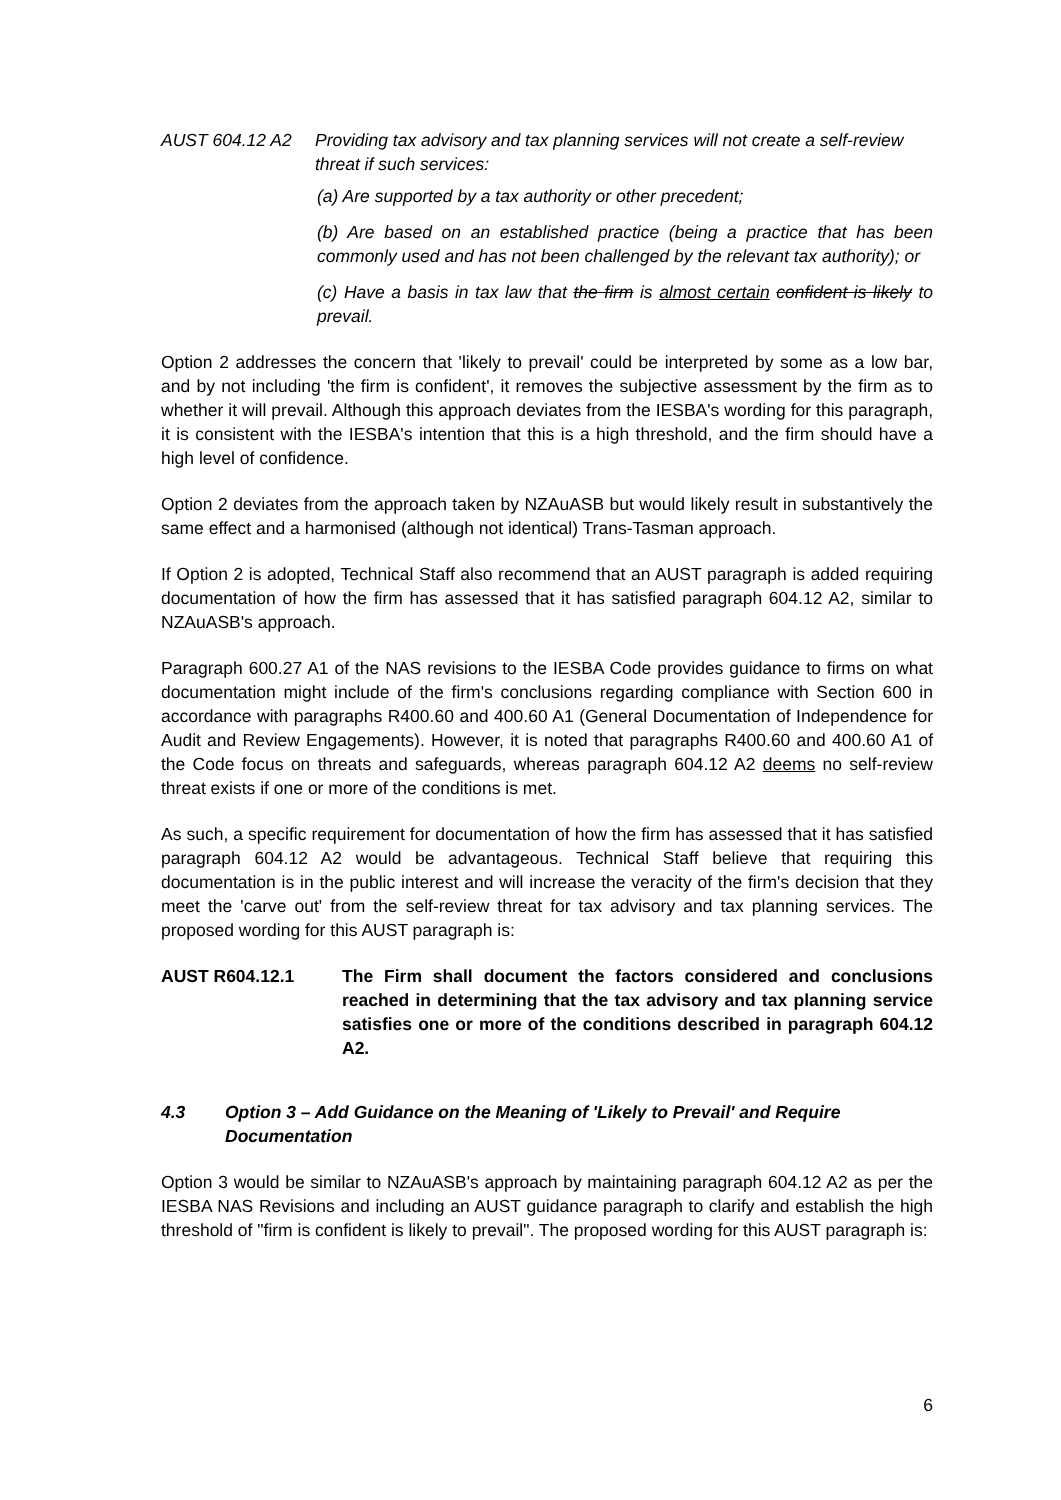AUST 604.12 A2 Providing tax advisory and tax planning services will not create a self-review threat if such services:
(a) Are supported by a tax authority or other precedent;
(b) Are based on an established practice (being a practice that has been commonly used and has not been challenged by the relevant tax authority); or
(c) Have a basis in tax law that the firm is almost certain confident is likely to prevail.
Option 2 addresses the concern that 'likely to prevail' could be interpreted by some as a low bar, and by not including 'the firm is confident', it removes the subjective assessment by the firm as to whether it will prevail. Although this approach deviates from the IESBA's wording for this paragraph, it is consistent with the IESBA's intention that this is a high threshold, and the firm should have a high level of confidence.
Option 2 deviates from the approach taken by NZAuASB but would likely result in substantively the same effect and a harmonised (although not identical) Trans-Tasman approach.
If Option 2 is adopted, Technical Staff also recommend that an AUST paragraph is added requiring documentation of how the firm has assessed that it has satisfied paragraph 604.12 A2, similar to NZAuASB's approach.
Paragraph 600.27 A1 of the NAS revisions to the IESBA Code provides guidance to firms on what documentation might include of the firm's conclusions regarding compliance with Section 600 in accordance with paragraphs R400.60 and 400.60 A1 (General Documentation of Independence for Audit and Review Engagements). However, it is noted that paragraphs R400.60 and 400.60 A1 of the Code focus on threats and safeguards, whereas paragraph 604.12 A2 deems no self-review threat exists if one or more of the conditions is met.
As such, a specific requirement for documentation of how the firm has assessed that it has satisfied paragraph 604.12 A2 would be advantageous. Technical Staff believe that requiring this documentation is in the public interest and will increase the veracity of the firm's decision that they meet the 'carve out' from the self-review threat for tax advisory and tax planning services. The proposed wording for this AUST paragraph is:
AUST R604.12.1 The Firm shall document the factors considered and conclusions reached in determining that the tax advisory and tax planning service satisfies one or more of the conditions described in paragraph 604.12 A2.
4.3 Option 3 – Add Guidance on the Meaning of 'Likely to Prevail' and Require Documentation
Option 3 would be similar to NZAuASB's approach by maintaining paragraph 604.12 A2 as per the IESBA NAS Revisions and including an AUST guidance paragraph to clarify and establish the high threshold of "firm is confident is likely to prevail". The proposed wording for this AUST paragraph is:
6